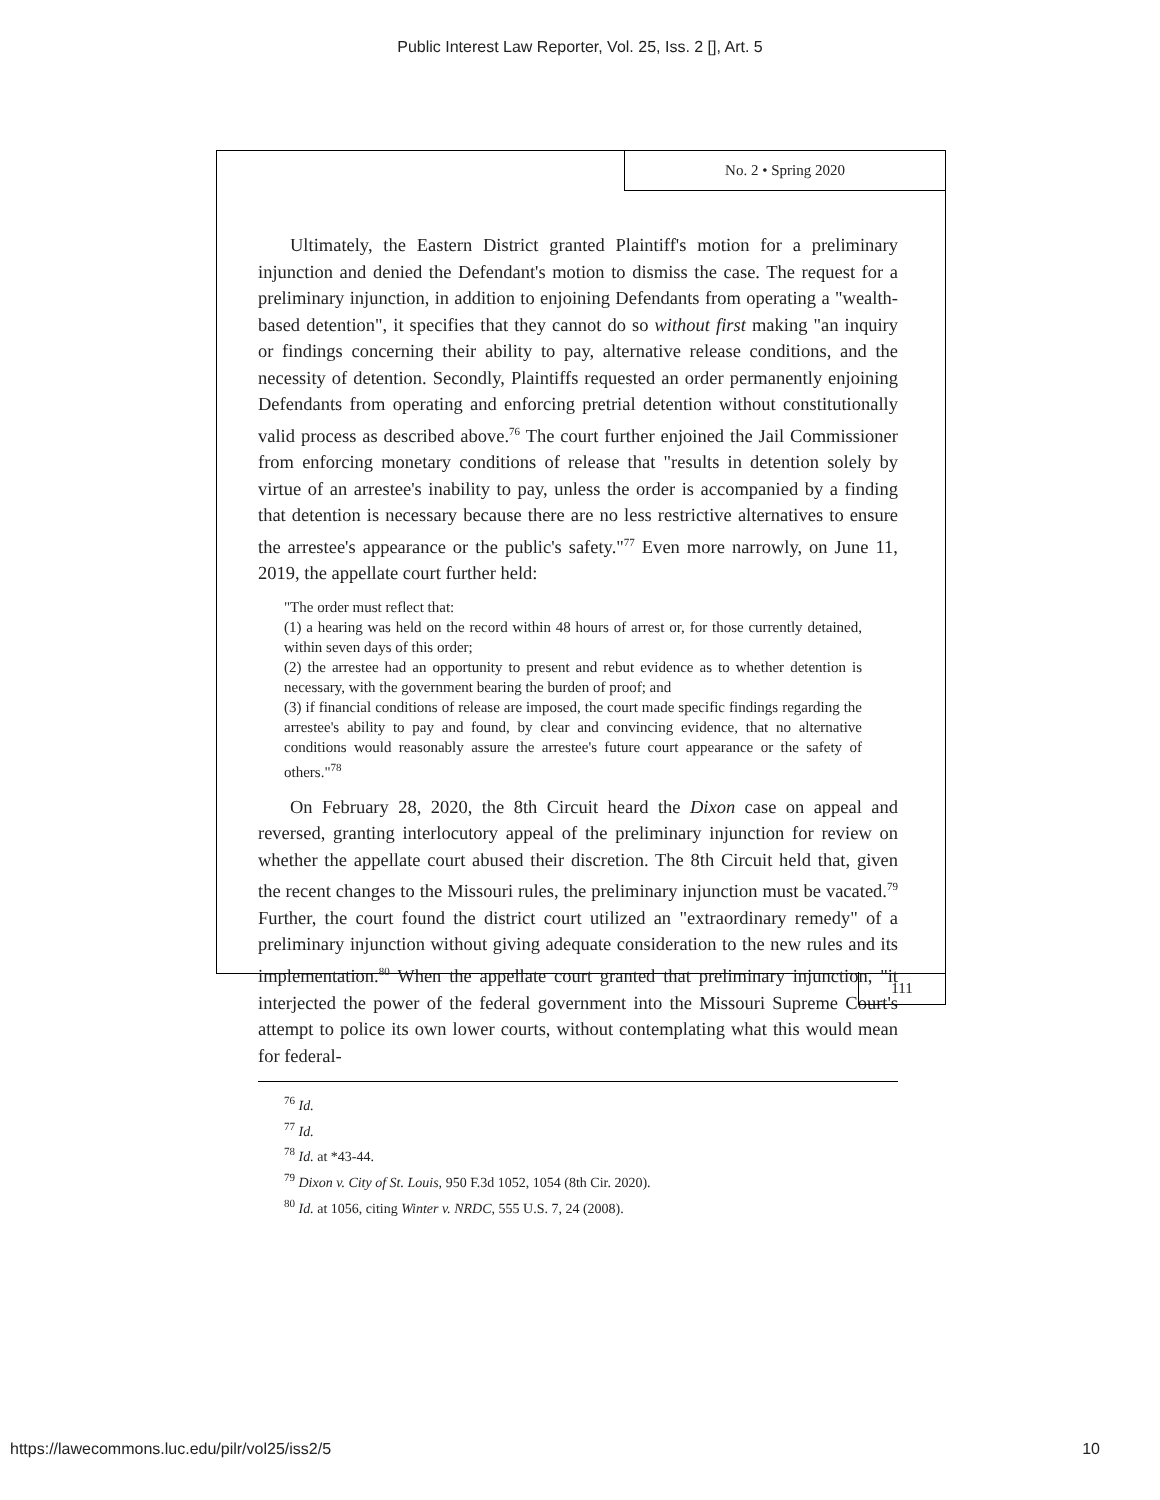Public Interest Law Reporter, Vol. 25, Iss. 2 [], Art. 5
No. 2 • Spring 2020
Ultimately, the Eastern District granted Plaintiff's motion for a preliminary injunction and denied the Defendant's motion to dismiss the case. The request for a preliminary injunction, in addition to enjoining Defendants from operating a "wealth-based detention", it specifies that they cannot do so without first making "an inquiry or findings concerning their ability to pay, alternative release conditions, and the necessity of detention. Secondly, Plaintiffs requested an order permanently enjoining Defendants from operating and enforcing pretrial detention without constitutionally valid process as described above.<sup>76</sup> The court further enjoined the Jail Commissioner from enforcing monetary conditions of release that "results in detention solely by virtue of an arrestee's inability to pay, unless the order is accompanied by a finding that detention is necessary because there are no less restrictive alternatives to ensure the arrestee's appearance or the public's safety."<sup>77</sup> Even more narrowly, on June 11, 2019, the appellate court further held:
"The order must reflect that:
(1) a hearing was held on the record within 48 hours of arrest or, for those currently detained, within seven days of this order;
(2) the arrestee had an opportunity to present and rebut evidence as to whether detention is necessary, with the government bearing the burden of proof; and
(3) if financial conditions of release are imposed, the court made specific findings regarding the arrestee's ability to pay and found, by clear and convincing evidence, that no alternative conditions would reasonably assure the arrestee's future court appearance or the safety of others."<sup>78</sup>
On February 28, 2020, the 8th Circuit heard the Dixon case on appeal and reversed, granting interlocutory appeal of the preliminary injunction for review on whether the appellate court abused their discretion. The 8th Circuit held that, given the recent changes to the Missouri rules, the preliminary injunction must be vacated.<sup>79</sup> Further, the court found the district court utilized an "extraordinary remedy" of a preliminary injunction without giving adequate consideration to the new rules and its implementation.<sup>80</sup> When the appellate court granted that preliminary injunction, "it interjected the power of the federal government into the Missouri Supreme Court's attempt to police its own lower courts, without contemplating what this would mean for federal-
<sup>76</sup> Id.
<sup>77</sup> Id.
<sup>78</sup> Id. at *43-44.
<sup>79</sup> Dixon v. City of St. Louis, 950 F.3d 1052, 1054 (8th Cir. 2020).
<sup>80</sup> Id. at 1056, citing Winter v. NRDC, 555 U.S. 7, 24 (2008).
111
https://lawecommons.luc.edu/pilr/vol25/iss2/5 10